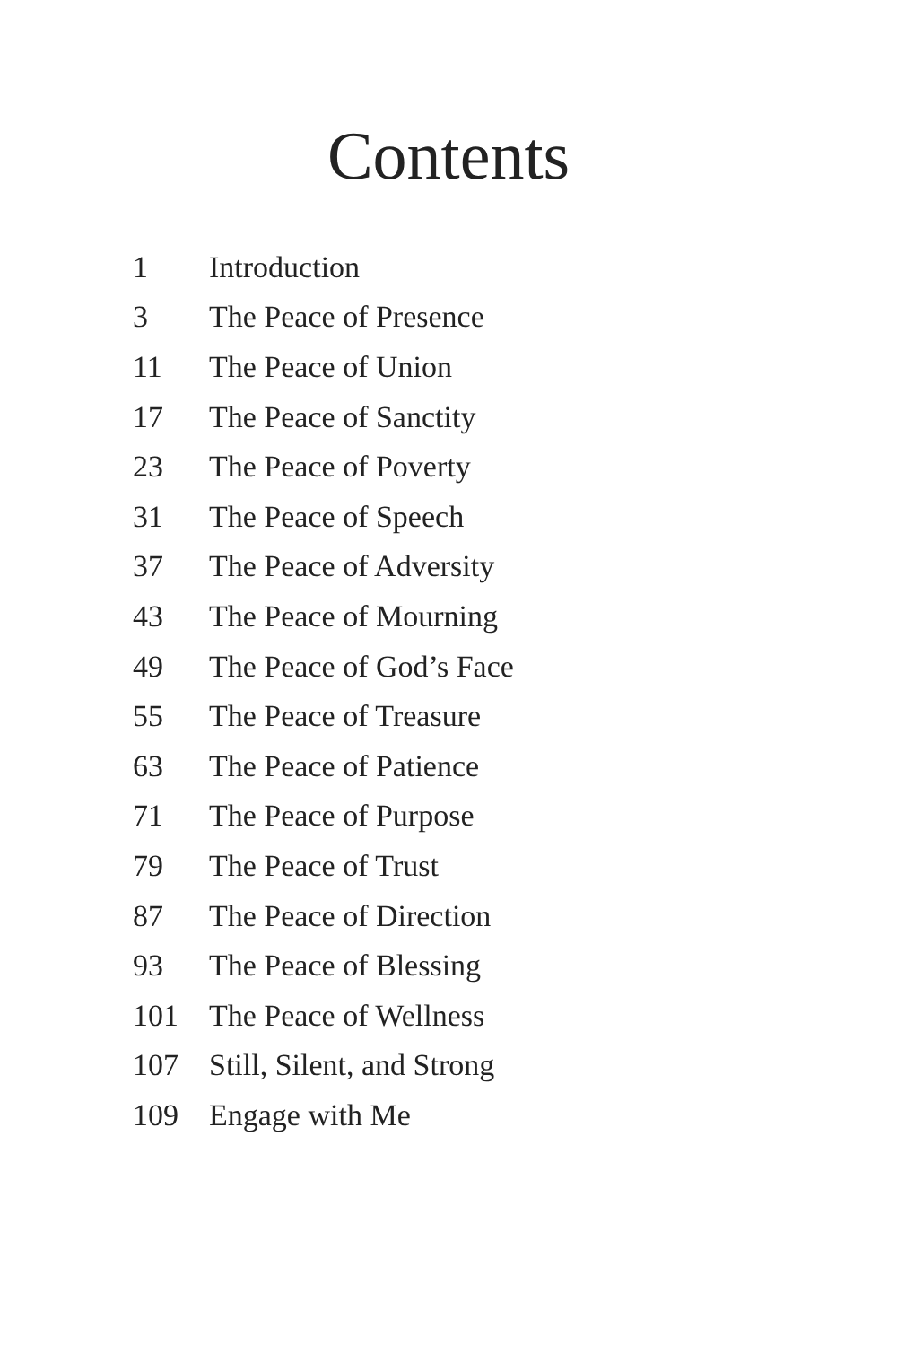Contents
| 1 | Introduction |
| 3 | The Peace of Presence |
| 11 | The Peace of Union |
| 17 | The Peace of Sanctity |
| 23 | The Peace of Poverty |
| 31 | The Peace of Speech |
| 37 | The Peace of Adversity |
| 43 | The Peace of Mourning |
| 49 | The Peace of God’s Face |
| 55 | The Peace of Treasure |
| 63 | The Peace of Patience |
| 71 | The Peace of Purpose |
| 79 | The Peace of Trust |
| 87 | The Peace of Direction |
| 93 | The Peace of Blessing |
| 101 | The Peace of Wellness |
| 107 | Still, Silent, and Strong |
| 109 | Engage with Me |